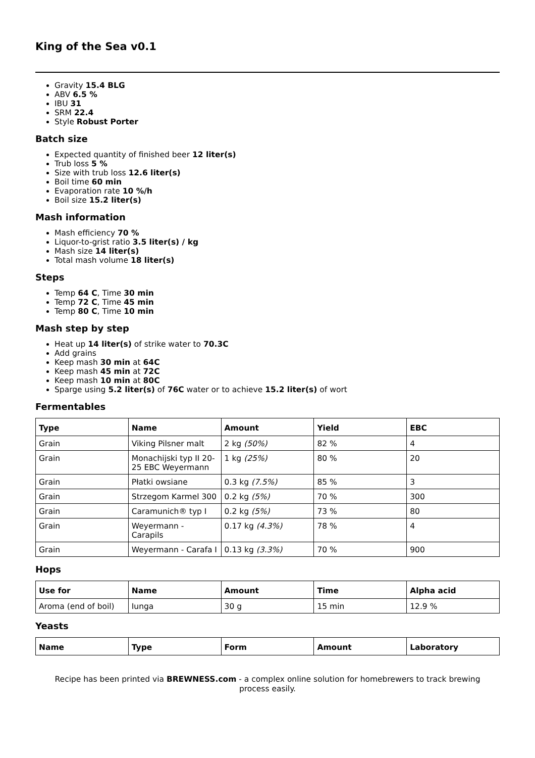King of the Sea v0.1
Gravity 15.4 BLG
ABV 6.5 %
IBU 31
SRM 22.4
Style Robust Porter
Batch size
Expected quantity of finished beer 12 liter(s)
Trub loss 5 %
Size with trub loss 12.6 liter(s)
Boil time 60 min
Evaporation rate 10 %/h
Boil size 15.2 liter(s)
Mash information
Mash efficiency 70 %
Liquor-to-grist ratio 3.5 liter(s) / kg
Mash size 14 liter(s)
Total mash volume 18 liter(s)
Steps
Temp 64 C, Time 30 min
Temp 72 C, Time 45 min
Temp 80 C, Time 10 min
Mash step by step
Heat up 14 liter(s) of strike water to 70.3C
Add grains
Keep mash 30 min at 64C
Keep mash 45 min at 72C
Keep mash 10 min at 80C
Sparge using 5.2 liter(s) of 76C water or to achieve 15.2 liter(s) of wort
Fermentables
| Type | Name | Amount | Yield | EBC |
| --- | --- | --- | --- | --- |
| Grain | Viking Pilsner malt | 2 kg (50%) | 82 % | 4 |
| Grain | Monachijski typ II 20-25 EBC Weyermann | 1 kg (25%) | 80 % | 20 |
| Grain | Płatki owsiane | 0.3 kg (7.5%) | 85 % | 3 |
| Grain | Strzegom Karmel 300 | 0.2 kg (5%) | 70 % | 300 |
| Grain | Caramunich® typ I | 0.2 kg (5%) | 73 % | 80 |
| Grain | Weyermann - Carapils | 0.17 kg (4.3%) | 78 % | 4 |
| Grain | Weyermann - Carafa I | 0.13 kg (3.3%) | 70 % | 900 |
Hops
| Use for | Name | Amount | Time | Alpha acid |
| --- | --- | --- | --- | --- |
| Aroma (end of boil) | Iunga | 30 g | 15 min | 12.9 % |
Yeasts
| Name | Type | Form | Amount | Laboratory |
| --- | --- | --- | --- | --- |
Recipe has been printed via BREWNESS.com - a complex online solution for homebrewers to track brewing process easily.